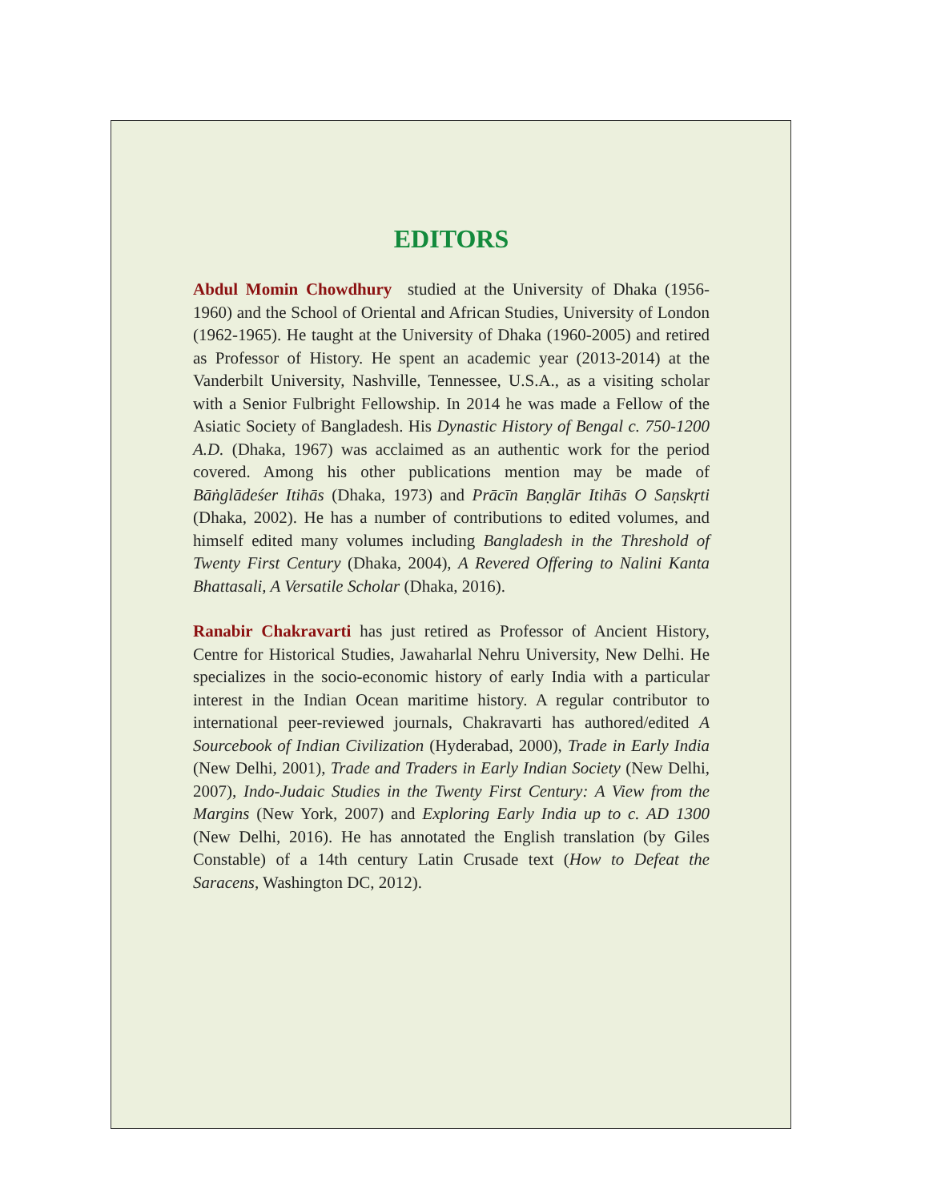EDITORS
Abdul Momin Chowdhury studied at the University of Dhaka (1956-1960) and the School of Oriental and African Studies, University of London (1962-1965). He taught at the University of Dhaka (1960-2005) and retired as Professor of History. He spent an academic year (2013-2014) at the Vanderbilt University, Nashville, Tennessee, U.S.A., as a visiting scholar with a Senior Fulbright Fellowship. In 2014 he was made a Fellow of the Asiatic Society of Bangladesh. His Dynastic History of Bengal c. 750-1200 A.D. (Dhaka, 1967) was acclaimed as an authentic work for the period covered. Among his other publications mention may be made of Bāṅglādeśer Itihās (Dhaka, 1973) and Prācīn Baṇglār Itihās O Saṇskṛti (Dhaka, 2002). He has a number of contributions to edited volumes, and himself edited many volumes including Bangladesh in the Threshold of Twenty First Century (Dhaka, 2004), A Revered Offering to Nalini Kanta Bhattasali, A Versatile Scholar (Dhaka, 2016).
Ranabir Chakravarti has just retired as Professor of Ancient History, Centre for Historical Studies, Jawaharlal Nehru University, New Delhi. He specializes in the socio-economic history of early India with a particular interest in the Indian Ocean maritime history. A regular contributor to international peer-reviewed journals, Chakravarti has authored/edited A Sourcebook of Indian Civilization (Hyderabad, 2000), Trade in Early India (New Delhi, 2001), Trade and Traders in Early Indian Society (New Delhi, 2007), Indo-Judaic Studies in the Twenty First Century: A View from the Margins (New York, 2007) and Exploring Early India up to c. AD 1300 (New Delhi, 2016). He has annotated the English translation (by Giles Constable) of a 14th century Latin Crusade text (How to Defeat the Saracens, Washington DC, 2012).